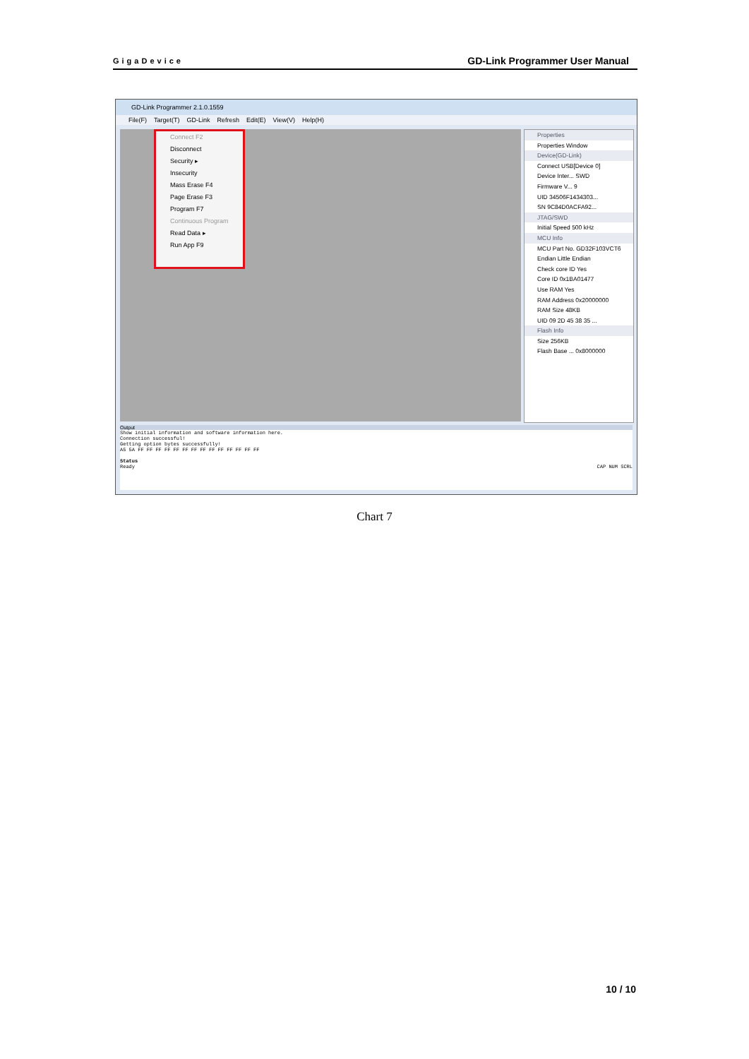GigaDevice GD-Link Programmer User Manual
GD-Link Programmer 2.1.0.1559
File(F) Target(T) GD-Link Refresh Edit(E) View(V) Help(H)
Connect F2
Disconnect
Security ▸
Insecurity
Mass Erase F4
Page Erase F3
Program F7
Continuous Program
Read Data ▸
Run App F9
Properties
Properties Window
Device(GD-Link)
Connect USB[Device 0]
Device Inter... SWD
Firmware V... 9
UID 34506F1434303...
SN 9C84D0ACFA92...
JTAG/SWD
Initial Speed 500 kHz
MCU Info
MCU Part No. GD32F103VCT6
Endian Little Endian
Check core ID Yes
Core ID 0x1BA01477
Use RAM Yes
RAM Address 0x20000000
RAM Size 48KB
UID 09 2D 45 38 35 ...
Flash Info
Size 256KB
Flash Base ... 0x8000000
Output
Show initial information and software information here.
Connection successful!
Getting option bytes successfully!
A5 5A FF FF FF FF FF FF FF FF FF FF FF FF FF FF
Status
Ready CAP NUM SCRL
Chart 7
10 / 10